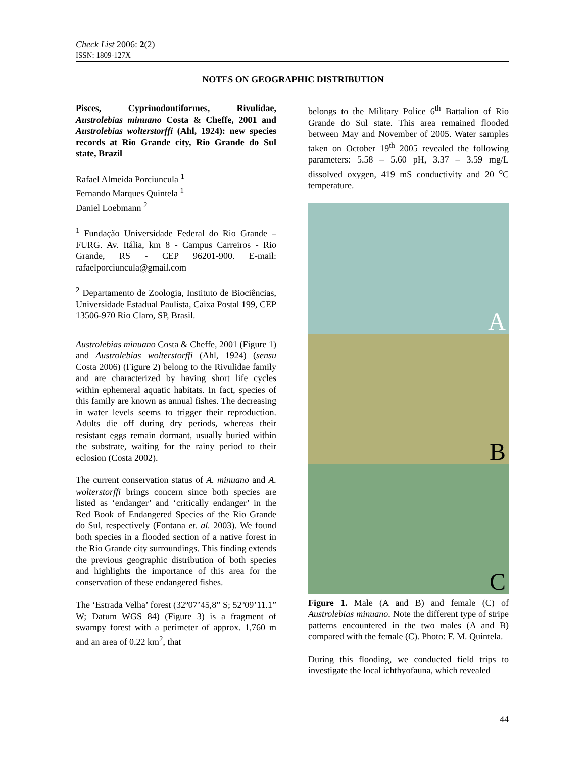Check List 2006: 2(2)
ISSN: 1809-127X
NOTES ON GEOGRAPHIC DISTRIBUTION
Pisces, Cyprinodontiformes, Rivulidae, Austrolebias minuano Costa & Cheffe, 2001 and Austrolebias wolterstorffi (Ahl, 1924): new species records at Rio Grande city, Rio Grande do Sul state, Brazil
Rafael Almeida Porciuncula <sup>1</sup>
Fernando Marques Quintela <sup>1</sup>
Daniel Loebmann <sup>2</sup>
<sup>1</sup> Fundação Universidade Federal do Rio Grande – FURG. Av. Itália, km 8 - Campus Carreiros - Rio Grande, RS - CEP 96201-900. E-mail: rafaelporciuncula@gmail.com
<sup>2</sup> Departamento de Zoologia, Instituto de Biociências, Universidade Estadual Paulista, Caixa Postal 199, CEP 13506-970 Rio Claro, SP, Brasil.
Austrolebias minuano Costa & Cheffe, 2001 (Figure 1) and Austrolebias wolterstorffi (Ahl, 1924) (sensu Costa 2006) (Figure 2) belong to the Rivulidae family and are characterized by having short life cycles within ephemeral aquatic habitats. In fact, species of this family are known as annual fishes. The decreasing in water levels seems to trigger their reproduction. Adults die off during dry periods, whereas their resistant eggs remain dormant, usually buried within the substrate, waiting for the rainy period to their eclosion (Costa 2002).
The current conservation status of A. minuano and A. wolterstorffi brings concern since both species are listed as ‘endanger’ and ‘critically endanger’ in the Red Book of Endangered Species of the Rio Grande do Sul, respectively (Fontana et. al. 2003). We found both species in a flooded section of a native forest in the Rio Grande city surroundings. This finding extends the previous geographic distribution of both species and highlights the importance of this area for the conservation of these endangered fishes.
The ‘Estrada Velha’ forest (32º07’45,8” S; 52º09’11.1” W; Datum WGS 84) (Figure 3) is a fragment of swampy forest with a perimeter of approx. 1,760 m and an area of 0.22 km<sup>2</sup>, that
belongs to the Military Police 6<sup>th</sup> Battalion of Rio Grande do Sul state. This area remained flooded between May and November of 2005. Water samples taken on October 19<sup>th</sup> 2005 revealed the following parameters: 5.58 – 5.60 pH, 3.37 – 3.59 mg/L dissolved oxygen, 419 mS conductivity and 20 <sup>o</sup>C temperature.
A
B
C
Figure 1. Male (A and B) and female (C) of Austrolebias minuano. Note the different type of stripe patterns encountered in the two males (A and B) compared with the female (C). Photo: F. M. Quintela.
During this flooding, we conducted field trips to investigate the local ichthyofauna, which revealed
44